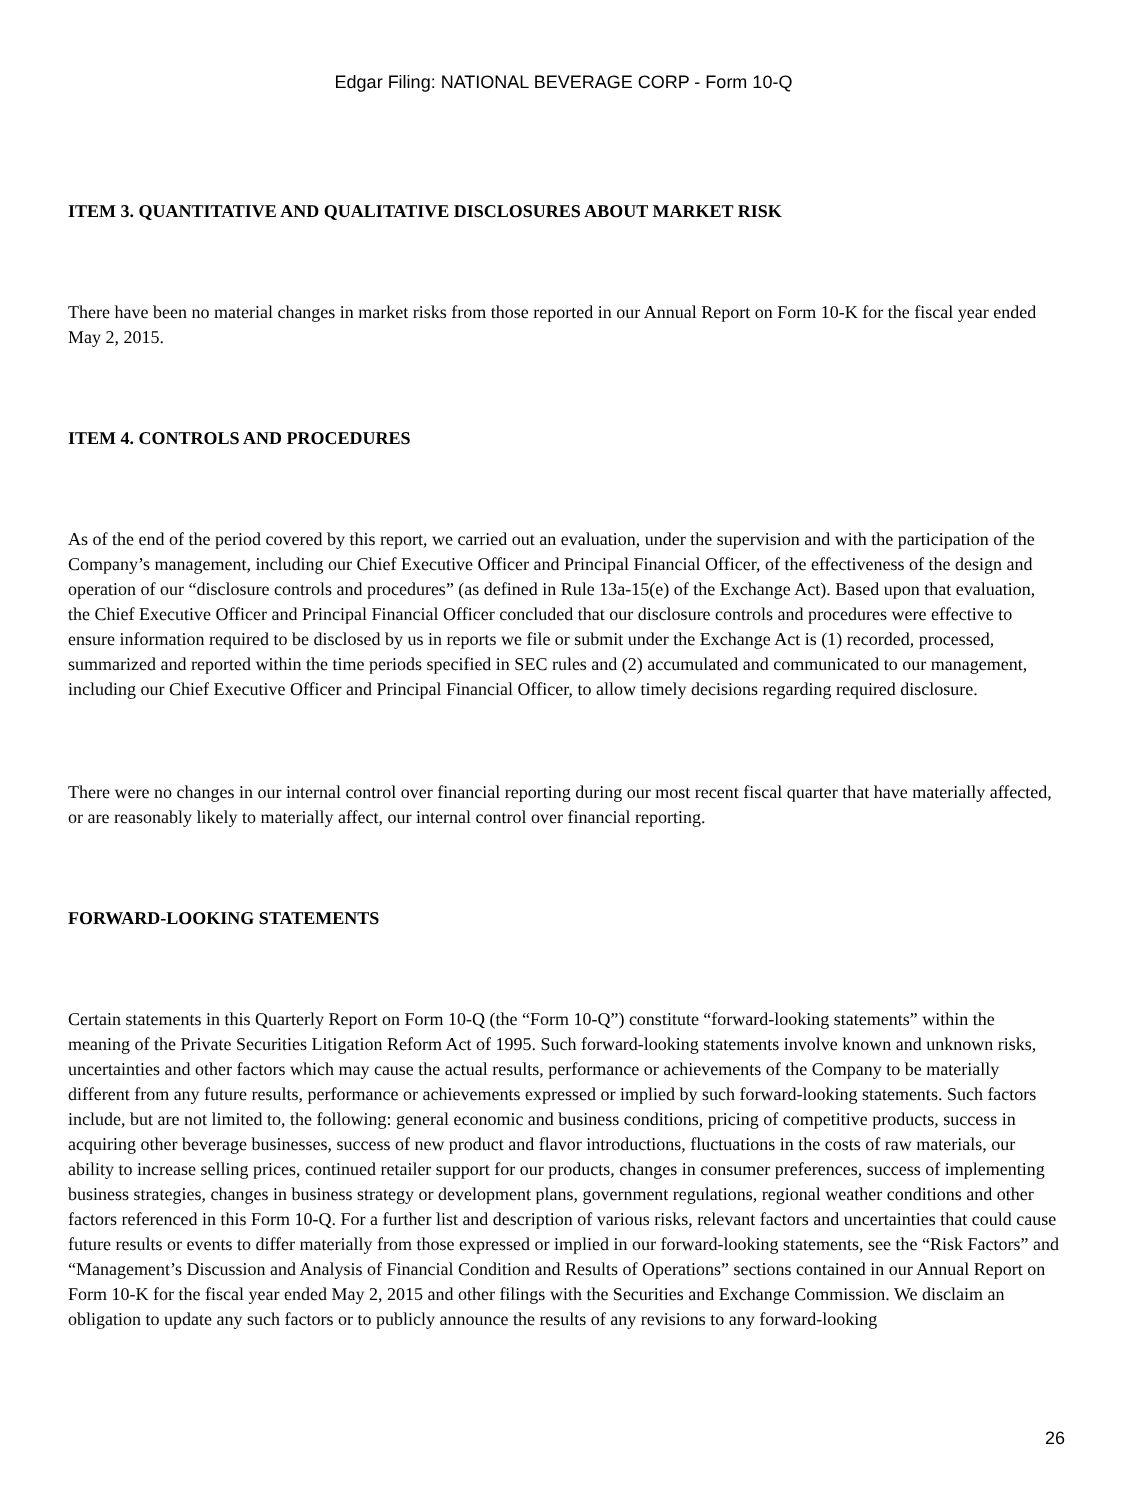Edgar Filing: NATIONAL BEVERAGE CORP - Form 10-Q
ITEM 3. QUANTITATIVE AND QUALITATIVE DISCLOSURES ABOUT MARKET RISK
There have been no material changes in market risks from those reported in our Annual Report on Form 10-K for the fiscal year ended May 2, 2015.
ITEM 4. CONTROLS AND PROCEDURES
As of the end of the period covered by this report, we carried out an evaluation, under the supervision and with the participation of the Company’s management, including our Chief Executive Officer and Principal Financial Officer, of the effectiveness of the design and operation of our “disclosure controls and procedures” (as defined in Rule 13a-15(e) of the Exchange Act). Based upon that evaluation, the Chief Executive Officer and Principal Financial Officer concluded that our disclosure controls and procedures were effective to ensure information required to be disclosed by us in reports we file or submit under the Exchange Act is (1) recorded, processed, summarized and reported within the time periods specified in SEC rules and (2) accumulated and communicated to our management, including our Chief Executive Officer and Principal Financial Officer, to allow timely decisions regarding required disclosure.
There were no changes in our internal control over financial reporting during our most recent fiscal quarter that have materially affected, or are reasonably likely to materially affect, our internal control over financial reporting.
FORWARD-LOOKING STATEMENTS
Certain statements in this Quarterly Report on Form 10-Q (the “Form 10-Q”) constitute “forward-looking statements” within the meaning of the Private Securities Litigation Reform Act of 1995. Such forward-looking statements involve known and unknown risks, uncertainties and other factors which may cause the actual results, performance or achievements of the Company to be materially different from any future results, performance or achievements expressed or implied by such forward-looking statements. Such factors include, but are not limited to, the following: general economic and business conditions, pricing of competitive products, success in acquiring other beverage businesses, success of new product and flavor introductions, fluctuations in the costs of raw materials, our ability to increase selling prices, continued retailer support for our products, changes in consumer preferences, success of implementing business strategies, changes in business strategy or development plans, government regulations, regional weather conditions and other factors referenced in this Form 10-Q. For a further list and description of various risks, relevant factors and uncertainties that could cause future results or events to differ materially from those expressed or implied in our forward-looking statements, see the “Risk Factors” and “Management’s Discussion and Analysis of Financial Condition and Results of Operations” sections contained in our Annual Report on Form 10-K for the fiscal year ended May 2, 2015 and other filings with the Securities and Exchange Commission. We disclaim an obligation to update any such factors or to publicly announce the results of any revisions to any forward-looking
26